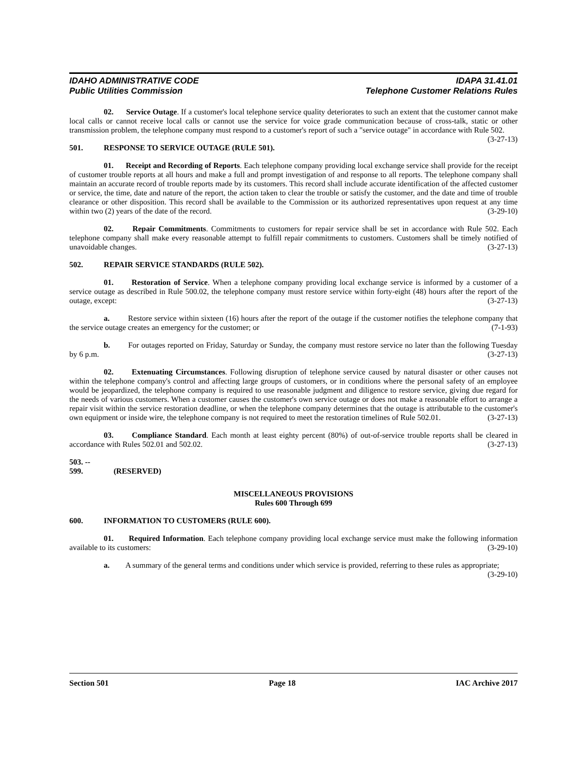IDAHO ADMINISTRATIVE CODE
Public Utilities Commission
IDAPA 31.41.01
Telephone Customer Relations Rules
02. Service Outage. If a customer's local telephone service quality deteriorates to such an extent that the customer cannot make local calls or cannot receive local calls or cannot use the service for voice grade communication because of cross-talk, static or other transmission problem, the telephone company must respond to a customer's report of such a "service outage" in accordance with Rule 502. (3-27-13)
501. RESPONSE TO SERVICE OUTAGE (RULE 501).
01. Receipt and Recording of Reports. Each telephone company providing local exchange service shall provide for the receipt of customer trouble reports at all hours and make a full and prompt investigation of and response to all reports. The telephone company shall maintain an accurate record of trouble reports made by its customers. This record shall include accurate identification of the affected customer or service, the time, date and nature of the report, the action taken to clear the trouble or satisfy the customer, and the date and time of trouble clearance or other disposition. This record shall be available to the Commission or its authorized representatives upon request at any time within two (2) years of the date of the record. (3-29-10)
02. Repair Commitments. Commitments to customers for repair service shall be set in accordance with Rule 502. Each telephone company shall make every reasonable attempt to fulfill repair commitments to customers. Customers shall be timely notified of unavoidable changes. (3-27-13)
502. REPAIR SERVICE STANDARDS (RULE 502).
01. Restoration of Service. When a telephone company providing local exchange service is informed by a customer of a service outage as described in Rule 500.02, the telephone company must restore service within forty-eight (48) hours after the report of the outage, except: (3-27-13)
a. Restore service within sixteen (16) hours after the report of the outage if the customer notifies the telephone company that the service outage creates an emergency for the customer; or (7-1-93)
b. For outages reported on Friday, Saturday or Sunday, the company must restore service no later than the following Tuesday by 6 p.m. (3-27-13)
02. Extenuating Circumstances. Following disruption of telephone service caused by natural disaster or other causes not within the telephone company's control and affecting large groups of customers, or in conditions where the personal safety of an employee would be jeopardized, the telephone company is required to use reasonable judgment and diligence to restore service, giving due regard for the needs of various customers. When a customer causes the customer's own service outage or does not make a reasonable effort to arrange a repair visit within the service restoration deadline, or when the telephone company determines that the outage is attributable to the customer's own equipment or inside wire, the telephone company is not required to meet the restoration timelines of Rule 502.01. (3-27-13)
03. Compliance Standard. Each month at least eighty percent (80%) of out-of-service trouble reports shall be cleared in accordance with Rules 502.01 and 502.02. (3-27-13)
503. -- 599. (RESERVED)
MISCELLANEOUS PROVISIONS
Rules 600 Through 699
600. INFORMATION TO CUSTOMERS (RULE 600).
01. Required Information. Each telephone company providing local exchange service must make the following information available to its customers: (3-29-10)
a. A summary of the general terms and conditions under which service is provided, referring to these rules as appropriate; (3-29-10)
Section 501 Page 18 IAC Archive 2017